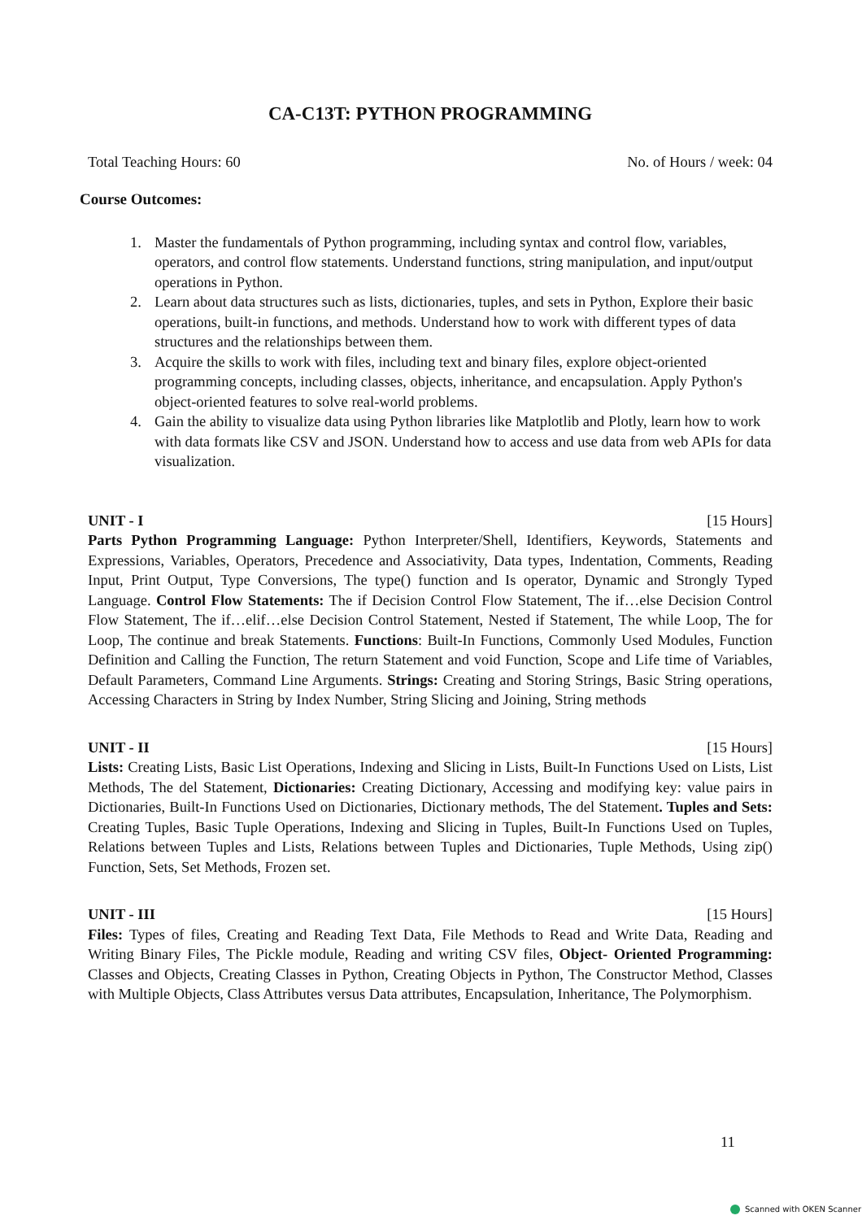CA-C13T: PYTHON PROGRAMMING
Total Teaching Hours: 60 No. of Hours / week: 04
Course Outcomes:
1. Master the fundamentals of Python programming, including syntax and control flow, variables, operators, and control flow statements. Understand functions, string manipulation, and input/output operations in Python.
2. Learn about data structures such as lists, dictionaries, tuples, and sets in Python, Explore their basic operations, built-in functions, and methods. Understand how to work with different types of data structures and the relationships between them.
3. Acquire the skills to work with files, including text and binary files, explore object-oriented programming concepts, including classes, objects, inheritance, and encapsulation. Apply Python's object-oriented features to solve real-world problems.
4. Gain the ability to visualize data using Python libraries like Matplotlib and Plotly, learn how to work with data formats like CSV and JSON. Understand how to access and use data from web APIs for data visualization.
UNIT - I [15 Hours]
Parts Python Programming Language: Python Interpreter/Shell, Identifiers, Keywords, Statements and Expressions, Variables, Operators, Precedence and Associativity, Data types, Indentation, Comments, Reading Input, Print Output, Type Conversions, The type() function and Is operator, Dynamic and Strongly Typed Language. Control Flow Statements: The if Decision Control Flow Statement, The if…else Decision Control Flow Statement, The if…elif…else Decision Control Statement, Nested if Statement, The while Loop, The for Loop, The continue and break Statements. Functions: Built-In Functions, Commonly Used Modules, Function Definition and Calling the Function, The return Statement and void Function, Scope and Life time of Variables, Default Parameters, Command Line Arguments. Strings: Creating and Storing Strings, Basic String operations, Accessing Characters in String by Index Number, String Slicing and Joining, String methods
UNIT - II [15 Hours]
Lists: Creating Lists, Basic List Operations, Indexing and Slicing in Lists, Built-In Functions Used on Lists, List Methods, The del Statement, Dictionaries: Creating Dictionary, Accessing and modifying key: value pairs in Dictionaries, Built-In Functions Used on Dictionaries, Dictionary methods, The del Statement. Tuples and Sets: Creating Tuples, Basic Tuple Operations, Indexing and Slicing in Tuples, Built-In Functions Used on Tuples, Relations between Tuples and Lists, Relations between Tuples and Dictionaries, Tuple Methods, Using zip() Function, Sets, Set Methods, Frozen set.
UNIT - III [15 Hours]
Files: Types of files, Creating and Reading Text Data, File Methods to Read and Write Data, Reading and Writing Binary Files, The Pickle module, Reading and writing CSV files, Object- Oriented Programming: Classes and Objects, Creating Classes in Python, Creating Objects in Python, The Constructor Method, Classes with Multiple Objects, Class Attributes versus Data attributes, Encapsulation, Inheritance, The Polymorphism.
11
Scanned with OKEN Scanner